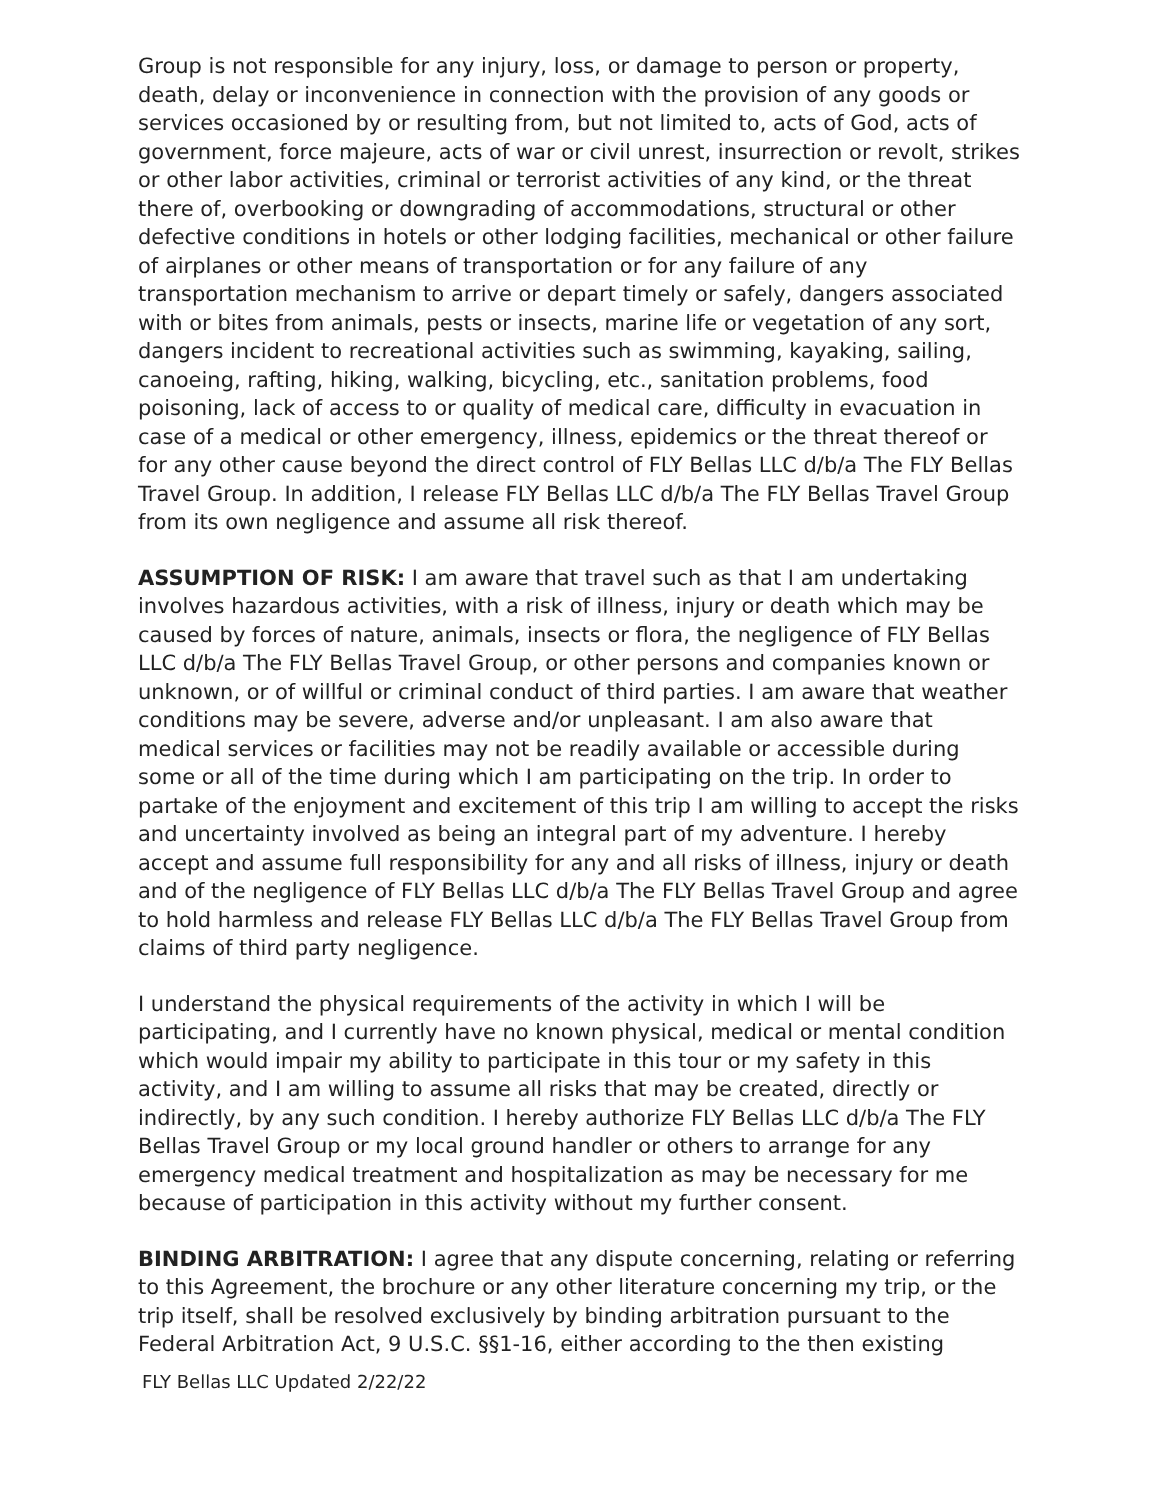Group is not responsible for any injury, loss, or damage to person or property, death, delay or inconvenience in connection with the provision of any goods or services occasioned by or resulting from, but not limited to, acts of God, acts of government, force majeure, acts of war or civil unrest, insurrection or revolt, strikes or other labor activities, criminal or terrorist activities of any kind, or the threat there of, overbooking or downgrading of accommodations, structural or other defective conditions in hotels or other lodging facilities, mechanical or other failure of airplanes or other means of transportation or for any failure of any transportation mechanism to arrive or depart timely or safely, dangers associated with or bites from animals, pests or insects, marine life or vegetation of any sort, dangers incident to recreational activities such as swimming, kayaking, sailing, canoeing, rafting, hiking, walking, bicycling, etc., sanitation problems, food poisoning, lack of access to or quality of medical care, difficulty in evacuation in case of a medical or other emergency, illness, epidemics or the threat thereof or for any other cause beyond the direct control of FLY Bellas LLC d/b/a The FLY Bellas Travel Group. In addition, I release FLY Bellas LLC d/b/a The FLY Bellas Travel Group from its own negligence and assume all risk thereof.
ASSUMPTION OF RISK: I am aware that travel such as that I am undertaking involves hazardous activities, with a risk of illness, injury or death which may be caused by forces of nature, animals, insects or flora, the negligence of FLY Bellas LLC d/b/a The FLY Bellas Travel Group, or other persons and companies known or unknown, or of willful or criminal conduct of third parties. I am aware that weather conditions may be severe, adverse and/or unpleasant. I am also aware that medical services or facilities may not be readily available or accessible during some or all of the time during which I am participating on the trip. In order to partake of the enjoyment and excitement of this trip I am willing to accept the risks and uncertainty involved as being an integral part of my adventure. I hereby accept and assume full responsibility for any and all risks of illness, injury or death and of the negligence of FLY Bellas LLC d/b/a The FLY Bellas Travel Group and agree to hold harmless and release FLY Bellas LLC d/b/a The FLY Bellas Travel Group from claims of third party negligence.
I understand the physical requirements of the activity in which I will be participating, and I currently have no known physical, medical or mental condition which would impair my ability to participate in this tour or my safety in this activity, and I am willing to assume all risks that may be created, directly or indirectly, by any such condition. I hereby authorize FLY Bellas LLC d/b/a The FLY Bellas Travel Group or my local ground handler or others to arrange for any emergency medical treatment and hospitalization as may be necessary for me because of participation in this activity without my further consent.
BINDING ARBITRATION: I agree that any dispute concerning, relating or referring to this Agreement, the brochure or any other literature concerning my trip, or the trip itself, shall be resolved exclusively by binding arbitration pursuant to the Federal Arbitration Act, 9 U.S.C. §§1-16, either according to the then existing
FLY Bellas LLC Updated 2/22/22